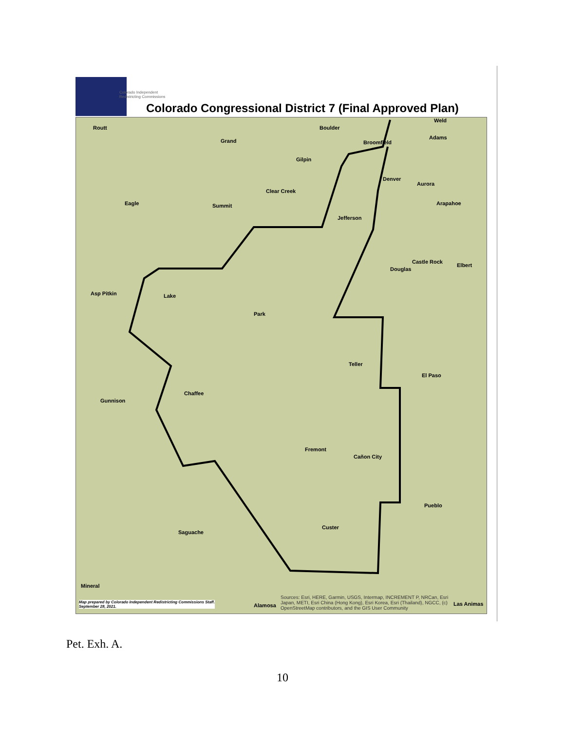Colorado Independent
Redistricting Commissions
Colorado Congressional District 7 (Final Approved Plan)
Routt Boulder
Weld
Grand Broomfield
Adams
Gilpin
Denver
Aurora
Clear Creek
Eagle Summit Arapahoe
Jefferson
Castle Rock
Douglas
Elbert
Asp Pitkin Lake
Park
Teller
El Paso
Chaffee
Gunnison
Fremont
Cañon City
Pueblo
Custer
Saguache
Mineral
Alamosa Las Animas
Map prepared by Colorado Independent Redistricting Commissions Staff.
September 28, 2021.
Sources: Esri, HERE, Garmin, USGS, Intermap, INCREMENT P, NRCan, Esri
Japan, METI, Esri China (Hong Kong), Esri Korea, Esri (Thailand), NGCC, (c)
OpenStreetMap contributors, and the GIS User Community
Pet. Exh. A.
10